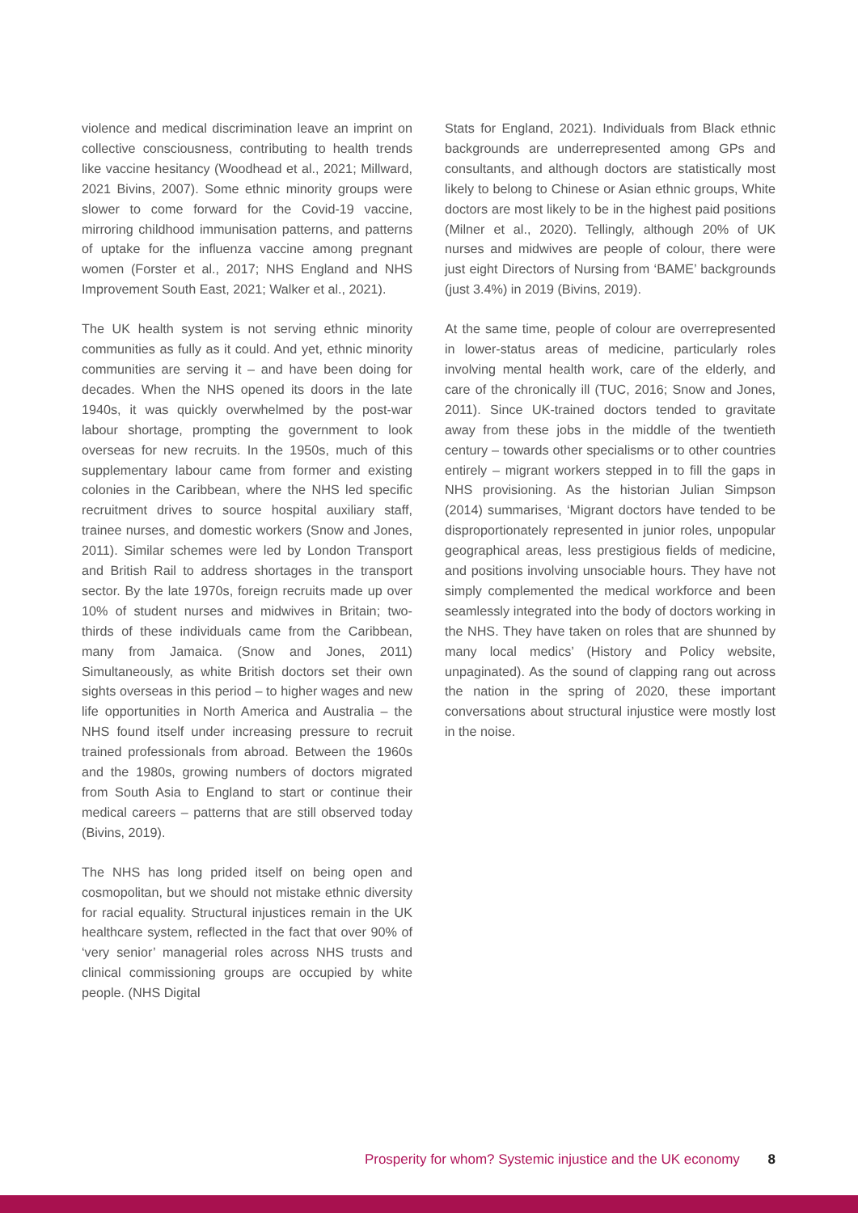violence and medical discrimination leave an imprint on collective consciousness, contributing to health trends like vaccine hesitancy (Woodhead et al., 2021; Millward, 2021 Bivins, 2007). Some ethnic minority groups were slower to come forward for the Covid-19 vaccine, mirroring childhood immunisation patterns, and patterns of uptake for the influenza vaccine among pregnant women (Forster et al., 2017; NHS England and NHS Improvement South East, 2021; Walker et al., 2021).
The UK health system is not serving ethnic minority communities as fully as it could. And yet, ethnic minority communities are serving it – and have been doing for decades. When the NHS opened its doors in the late 1940s, it was quickly overwhelmed by the post-war labour shortage, prompting the government to look overseas for new recruits. In the 1950s, much of this supplementary labour came from former and existing colonies in the Caribbean, where the NHS led specific recruitment drives to source hospital auxiliary staff, trainee nurses, and domestic workers (Snow and Jones, 2011). Similar schemes were led by London Transport and British Rail to address shortages in the transport sector. By the late 1970s, foreign recruits made up over 10% of student nurses and midwives in Britain; two-thirds of these individuals came from the Caribbean, many from Jamaica. (Snow and Jones, 2011) Simultaneously, as white British doctors set their own sights overseas in this period – to higher wages and new life opportunities in North America and Australia – the NHS found itself under increasing pressure to recruit trained professionals from abroad. Between the 1960s and the 1980s, growing numbers of doctors migrated from South Asia to England to start or continue their medical careers – patterns that are still observed today (Bivins, 2019).
The NHS has long prided itself on being open and cosmopolitan, but we should not mistake ethnic diversity for racial equality. Structural injustices remain in the UK healthcare system, reflected in the fact that over 90% of ‘very senior’ managerial roles across NHS trusts and clinical commissioning groups are occupied by white people. (NHS Digital
Stats for England, 2021). Individuals from Black ethnic backgrounds are underrepresented among GPs and consultants, and although doctors are statistically most likely to belong to Chinese or Asian ethnic groups, White doctors are most likely to be in the highest paid positions (Milner et al., 2020). Tellingly, although 20% of UK nurses and midwives are people of colour, there were just eight Directors of Nursing from ‘BAME’ backgrounds (just 3.4%) in 2019 (Bivins, 2019).
At the same time, people of colour are overrepresented in lower-status areas of medicine, particularly roles involving mental health work, care of the elderly, and care of the chronically ill (TUC, 2016; Snow and Jones, 2011). Since UK-trained doctors tended to gravitate away from these jobs in the middle of the twentieth century – towards other specialisms or to other countries entirely – migrant workers stepped in to fill the gaps in NHS provisioning. As the historian Julian Simpson (2014) summarises, ‘Migrant doctors have tended to be disproportionately represented in junior roles, unpopular geographical areas, less prestigious fields of medicine, and positions involving unsociable hours. They have not simply complemented the medical workforce and been seamlessly integrated into the body of doctors working in the NHS. They have taken on roles that are shunned by many local medics’ (History and Policy website, unpaginated). As the sound of clapping rang out across the nation in the spring of 2020, these important conversations about structural injustice were mostly lost in the noise.
Prosperity for whom? Systemic injustice and the UK economy 8